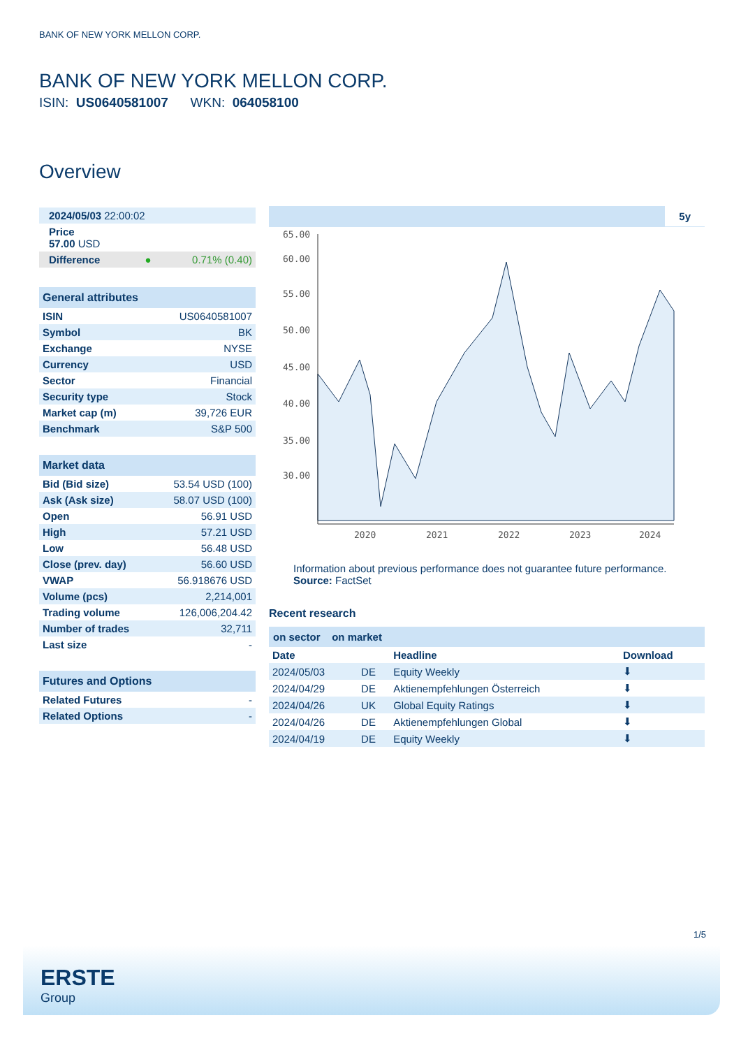BANK OF NEW YORK MELLON CORP.
BANK OF NEW YORK MELLON CORP.
ISIN: US0640581007 WKN: 064058100
Overview
| 2024/05/03 22:00:02 | |
| Price 57.00 USD | |
| Difference ● | 0.71% (0.40) |
General attributes
| ISIN | US0640581007 |
| Symbol | BK |
| Exchange | NYSE |
| Currency | USD |
| Sector | Financial |
| Security type | Stock |
| Market cap (m) | 39,726 EUR |
| Benchmark | S&P 500 |
Market data
| Bid (Bid size) | 53.54 USD (100) |
| Ask (Ask size) | 58.07 USD (100) |
| Open | 56.91 USD |
| High | 57.21 USD |
| Low | 56.48 USD |
| Close (prev. day) | 56.60 USD |
| VWAP | 56.918676 USD |
| Volume (pcs) | 2,214,001 |
| Trading volume | 126,006,204.42 |
| Number of trades | 32,711 |
| Last size | - |
Futures and Options
| Related Futures | - |
| Related Options | - |
5y
60.00
55.00
50.00
45.00
40.00
35.00
30.00
65.00
2020
2021
2022
2023
2024
Information about previous performance does not guarantee future performance.
Source: FactSet
Recent research
on sector on market
| Date | | Headline | Download |
| --- | --- | --- | --- |
| 2024/05/03 | DE | Equity Weekly | ⬇ |
| 2024/04/29 | DE | Aktienempfehlungen Österreich | ⬇ |
| 2024/04/26 | UK | Global Equity Ratings | ⬇ |
| 2024/04/26 | DE | Aktienempfehlungen Global | ⬇ |
| 2024/04/19 | DE | Equity Weekly | ⬇ |
1/5
ERSTE
Group